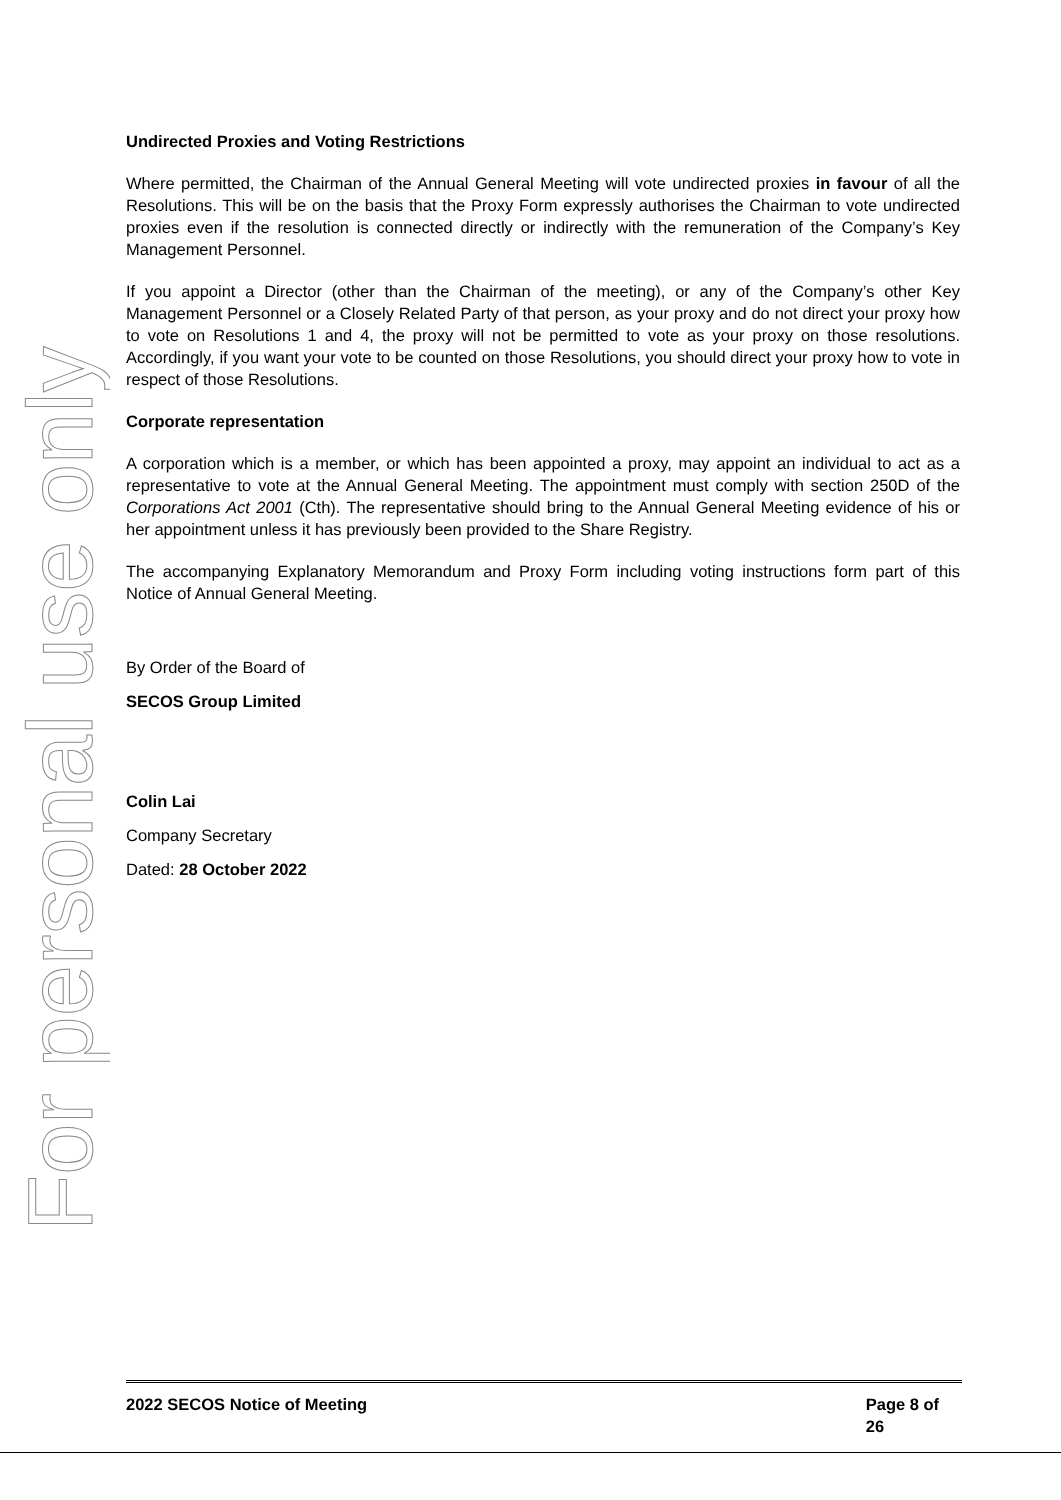For personal use only
Undirected Proxies and Voting Restrictions
Where permitted, the Chairman of the Annual General Meeting will vote undirected proxies in favour of all the Resolutions. This will be on the basis that the Proxy Form expressly authorises the Chairman to vote undirected proxies even if the resolution is connected directly or indirectly with the remuneration of the Company’s Key Management Personnel.
If you appoint a Director (other than the Chairman of the meeting), or any of the Company’s other Key Management Personnel or a Closely Related Party of that person, as your proxy and do not direct your proxy how to vote on Resolutions 1 and 4, the proxy will not be permitted to vote as your proxy on those resolutions. Accordingly, if you want your vote to be counted on those Resolutions, you should direct your proxy how to vote in respect of those Resolutions.
Corporate representation
A corporation which is a member, or which has been appointed a proxy, may appoint an individual to act as a representative to vote at the Annual General Meeting. The appointment must comply with section 250D of the Corporations Act 2001 (Cth). The representative should bring to the Annual General Meeting evidence of his or her appointment unless it has previously been provided to the Share Registry.
The accompanying Explanatory Memorandum and Proxy Form including voting instructions form part of this Notice of Annual General Meeting.
By Order of the Board of
SECOS Group Limited
Colin Lai
Company Secretary
Dated: 28 October 2022
2022 SECOS Notice of Meeting Page 8 of 26